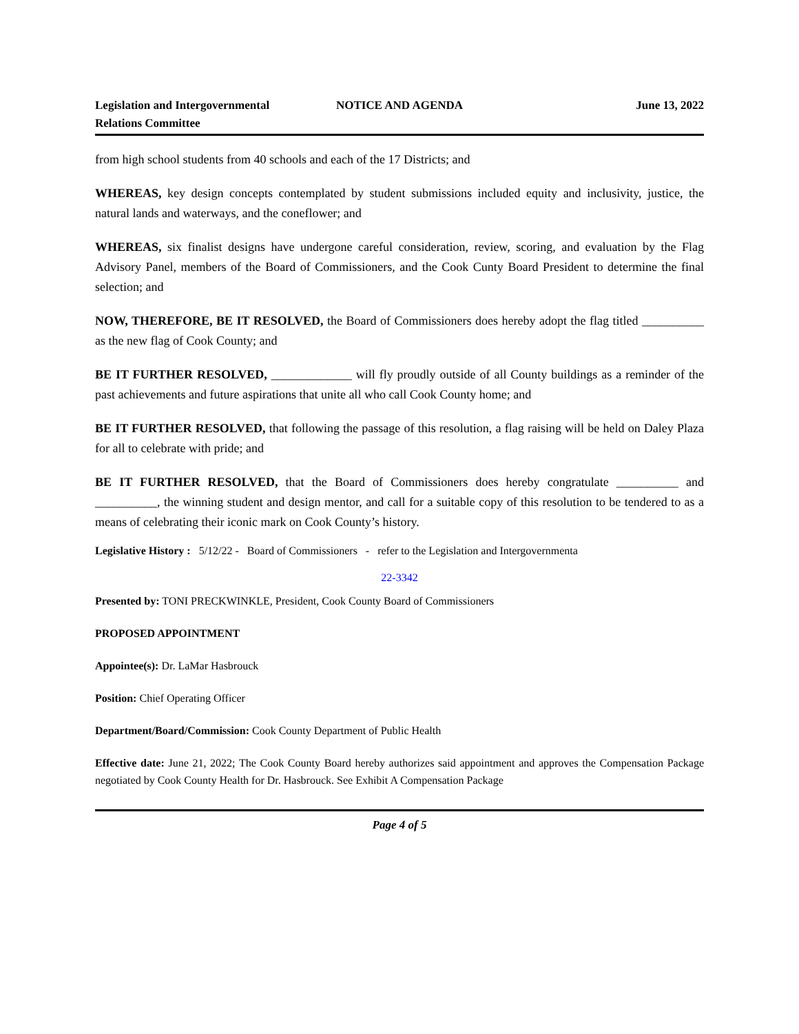Legislation and Intergovernmental Relations Committee
NOTICE AND AGENDA June 13, 2022
from high school students from 40 schools and each of the 17 Districts; and
WHEREAS, key design concepts contemplated by student submissions included equity and inclusivity, justice, the natural lands and waterways, and the coneflower; and
WHEREAS, six finalist designs have undergone careful consideration, review, scoring, and evaluation by the Flag Advisory Panel, members of the Board of Commissioners, and the Cook Cunty Board President to determine the final selection; and
NOW, THEREFORE, BE IT RESOLVED, the Board of Commissioners does hereby adopt the flag titled __________ as the new flag of Cook County; and
BE IT FURTHER RESOLVED, _____________ will fly proudly outside of all County buildings as a reminder of the past achievements and future aspirations that unite all who call Cook County home; and
BE IT FURTHER RESOLVED, that following the passage of this resolution, a flag raising will be held on Daley Plaza for all to celebrate with pride; and
BE IT FURTHER RESOLVED, that the Board of Commissioners does hereby congratulate __________ and __________, the winning student and design mentor, and call for a suitable copy of this resolution to be tendered to as a means of celebrating their iconic mark on Cook County’s history.
Legislative History : 5/12/22 - Board of Commissioners - refer to the Legislation and Intergovernmenta
22-3342
Presented by: TONI PRECKWINKLE, President, Cook County Board of Commissioners
PROPOSED APPOINTMENT
Appointee(s): Dr. LaMar Hasbrouck
Position: Chief Operating Officer
Department/Board/Commission: Cook County Department of Public Health
Effective date: June 21, 2022; The Cook County Board hereby authorizes said appointment and approves the Compensation Package negotiated by Cook County Health for Dr. Hasbrouck. See Exhibit A Compensation Package
Page 4 of 5